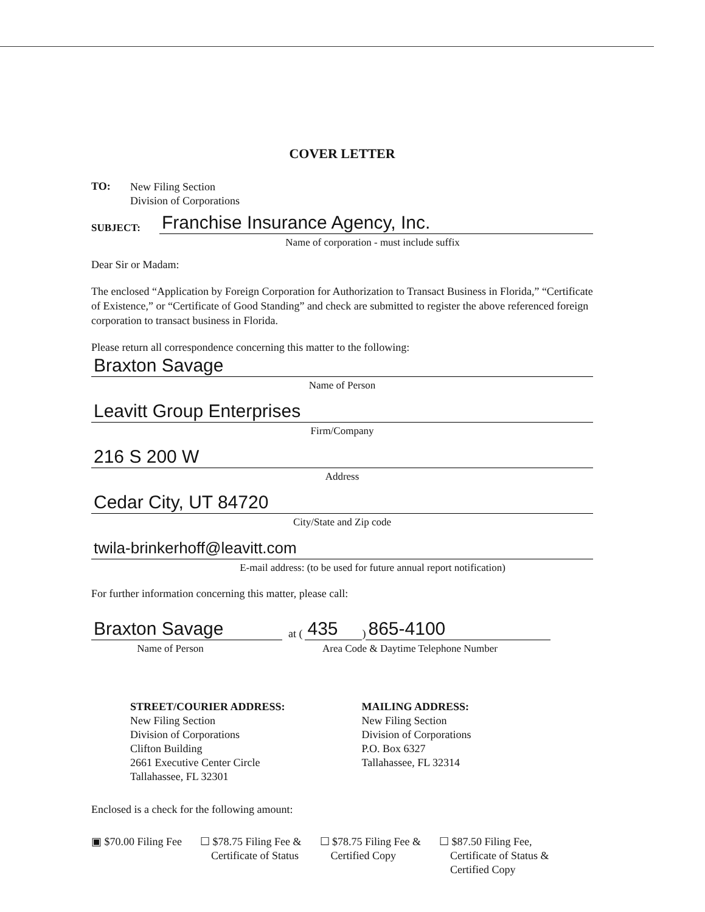COVER LETTER
TO:
New Filing Section
Division of Corporations
SUBJECT:
Franchise Insurance Agency, Inc.
Name of corporation - must include suffix
Dear Sir or Madam:
The enclosed “Application by Foreign Corporation for Authorization to Transact Business in Florida,” “Certificate of Existence,” or “Certificate of Good Standing” and check are submitted to register the above referenced foreign corporation to transact business in Florida.
Please return all correspondence concerning this matter to the following:
Braxton Savage
Name of Person
Leavitt Group Enterprises
Firm/Company
216 S 200 W
Address
Cedar City, UT 84720
City/State and Zip code
twila-brinkerhoff@leavitt.com
E-mail address: (to be used for future annual report notification)
For further information concerning this matter, please call:
Braxton Savage
at (
435
)
865-4100
Name of Person Area Code & Daytime Telephone Number
STREET/COURIER ADDRESS:
New Filing Section
Division of Corporations
Clifton Building
2661 Executive Center Circle
Tallahassee, FL 32301
MAILING ADDRESS:
New Filing Section
Division of Corporations
P.O. Box 6327
Tallahassee, FL 32314
Enclosed is a check for the following amount:
▣ $70.00 Filing Fee ☐ $78.75 Filing Fee &
Certificate of Status
☐ $78.75 Filing Fee &
Certified Copy
☐ $87.50 Filing Fee,
Certificate of Status &
Certified Copy